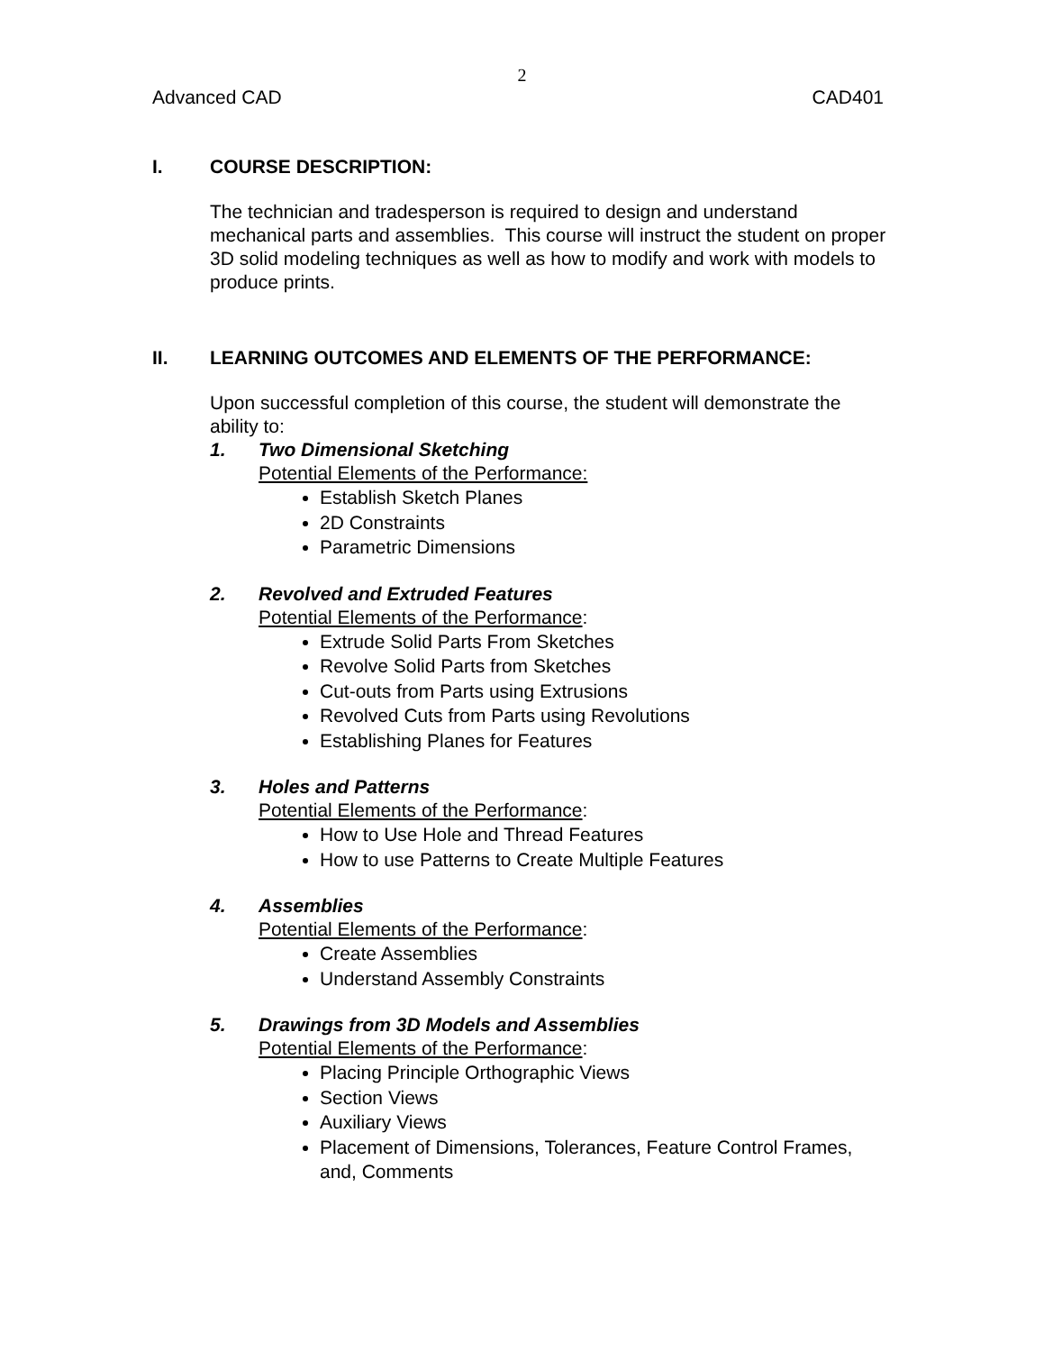2
Advanced CAD CAD401
I. COURSE DESCRIPTION:
The technician and tradesperson is required to design and understand mechanical parts and assemblies. This course will instruct the student on proper 3D solid modeling techniques as well as how to modify and work with models to produce prints.
II. LEARNING OUTCOMES AND ELEMENTS OF THE PERFORMANCE:
Upon successful completion of this course, the student will demonstrate the ability to:
1. Two Dimensional Sketching
Potential Elements of the Performance:
Establish Sketch Planes
2D Constraints
Parametric Dimensions
2. Revolved and Extruded Features
Potential Elements of the Performance:
Extrude Solid Parts From Sketches
Revolve Solid Parts from Sketches
Cut-outs from Parts using Extrusions
Revolved Cuts from Parts using Revolutions
Establishing Planes for Features
3. Holes and Patterns
Potential Elements of the Performance:
How to Use Hole and Thread Features
How to use Patterns to Create Multiple Features
4. Assemblies
Potential Elements of the Performance:
Create Assemblies
Understand Assembly Constraints
5. Drawings from 3D Models and Assemblies
Potential Elements of the Performance:
Placing Principle Orthographic Views
Section Views
Auxiliary Views
Placement of Dimensions, Tolerances, Feature Control Frames, and, Comments